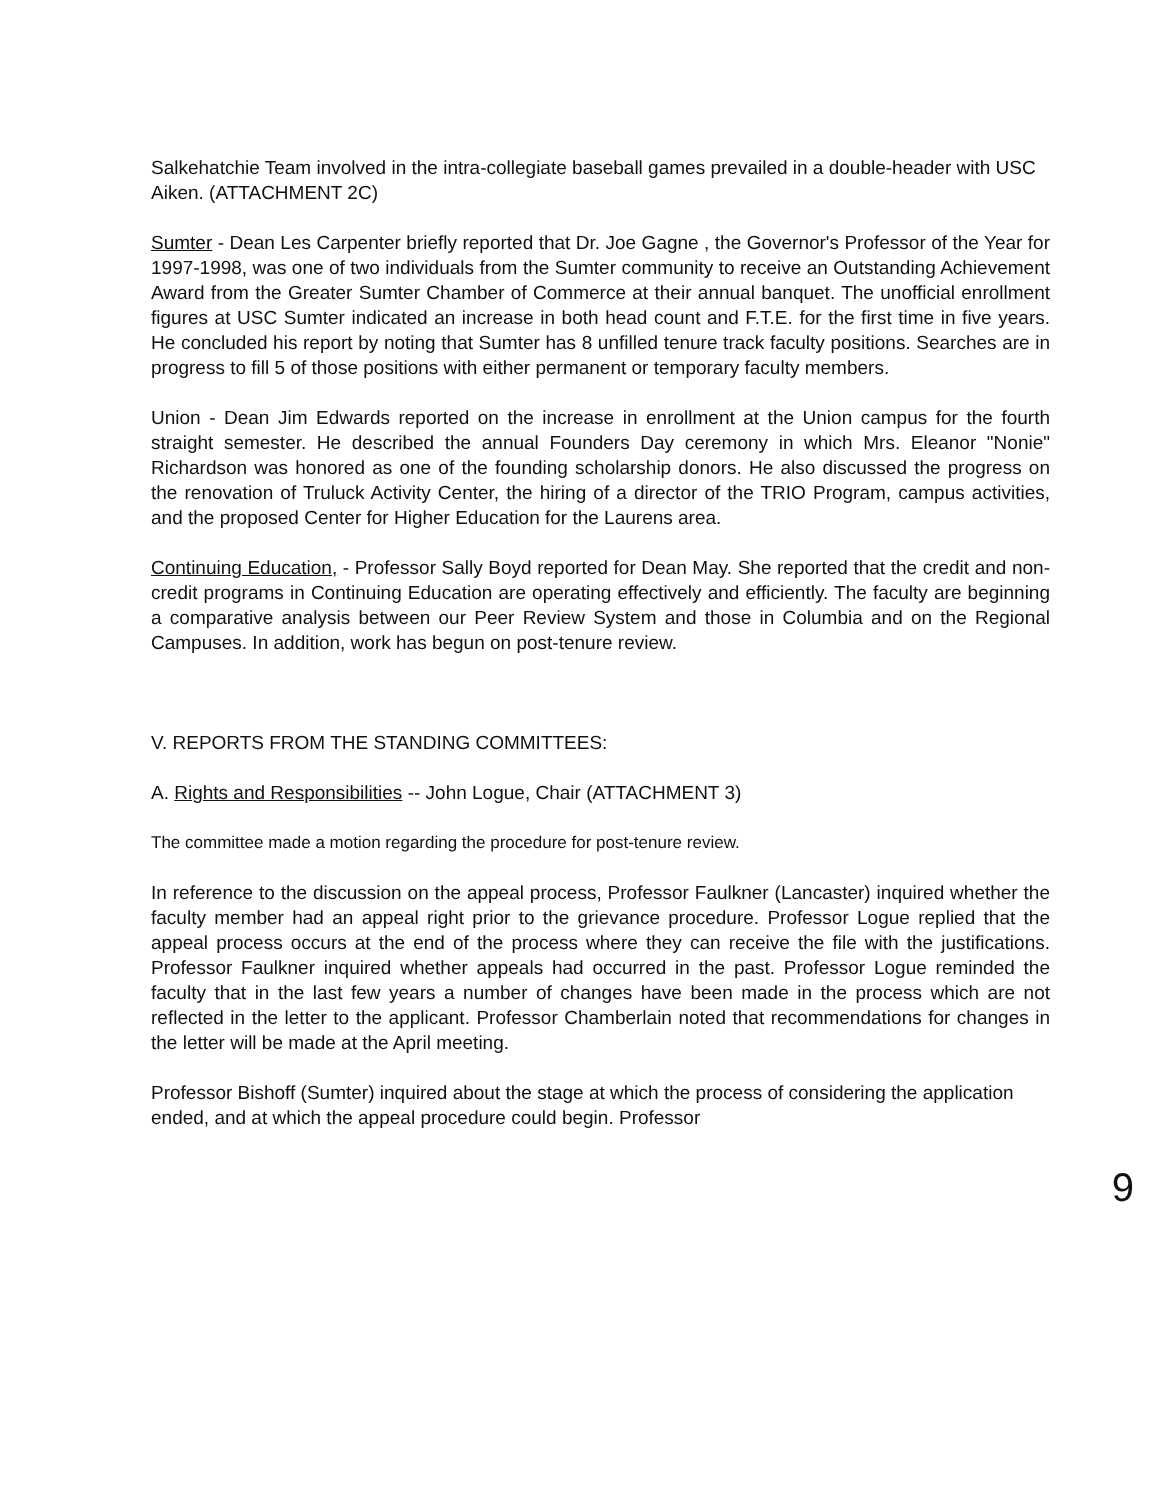Salkehatchie Team involved in the intra-collegiate baseball games prevailed in a double-header with USC Aiken. (ATTACHMENT 2C)
Sumter - Dean Les Carpenter briefly reported that Dr. Joe Gagne , the Governor's Professor of the Year for 1997-1998, was one of two individuals from the Sumter community to receive an Outstanding Achievement Award from the Greater Sumter Chamber of Commerce at their annual banquet. The unofficial enrollment figures at USC Sumter indicated an increase in both head count and F.T.E. for the first time in five years. He concluded his report by noting that Sumter has 8 unfilled tenure track faculty positions. Searches are in progress to fill 5 of those positions with either permanent or temporary faculty members.
Union - Dean Jim Edwards reported on the increase in enrollment at the Union campus for the fourth straight semester. He described the annual Founders Day ceremony in which Mrs. Eleanor "Nonie" Richardson was honored as one of the founding scholarship donors. He also discussed the progress on the renovation of Truluck Activity Center, the hiring of a director of the TRIO Program, campus activities, and the proposed Center for Higher Education for the Laurens area.
Continuing Education, - Professor Sally Boyd reported for Dean May. She reported that the credit and non-credit programs in Continuing Education are operating effectively and efficiently. The faculty are beginning a comparative analysis between our Peer Review System and those in Columbia and on the Regional Campuses. In addition, work has begun on post-tenure review.
V. REPORTS FROM THE STANDING COMMITTEES:
A. Rights and Responsibilities -- John Logue, Chair (ATTACHMENT 3)
The committee made a motion regarding the procedure for post-tenure review.
In reference to the discussion on the appeal process, Professor Faulkner (Lancaster) inquired whether the faculty member had an appeal right prior to the grievance procedure. Professor Logue replied that the appeal process occurs at the end of the process where they can receive the file with the justifications. Professor Faulkner inquired whether appeals had occurred in the past. Professor Logue reminded the faculty that in the last few years a number of changes have been made in the process which are not reflected in the letter to the applicant. Professor Chamberlain noted that recommendations for changes in the letter will be made at the April meeting.
Professor Bishoff (Sumter) inquired about the stage at which the process of considering the application ended, and at which the appeal procedure could begin. Professor
9